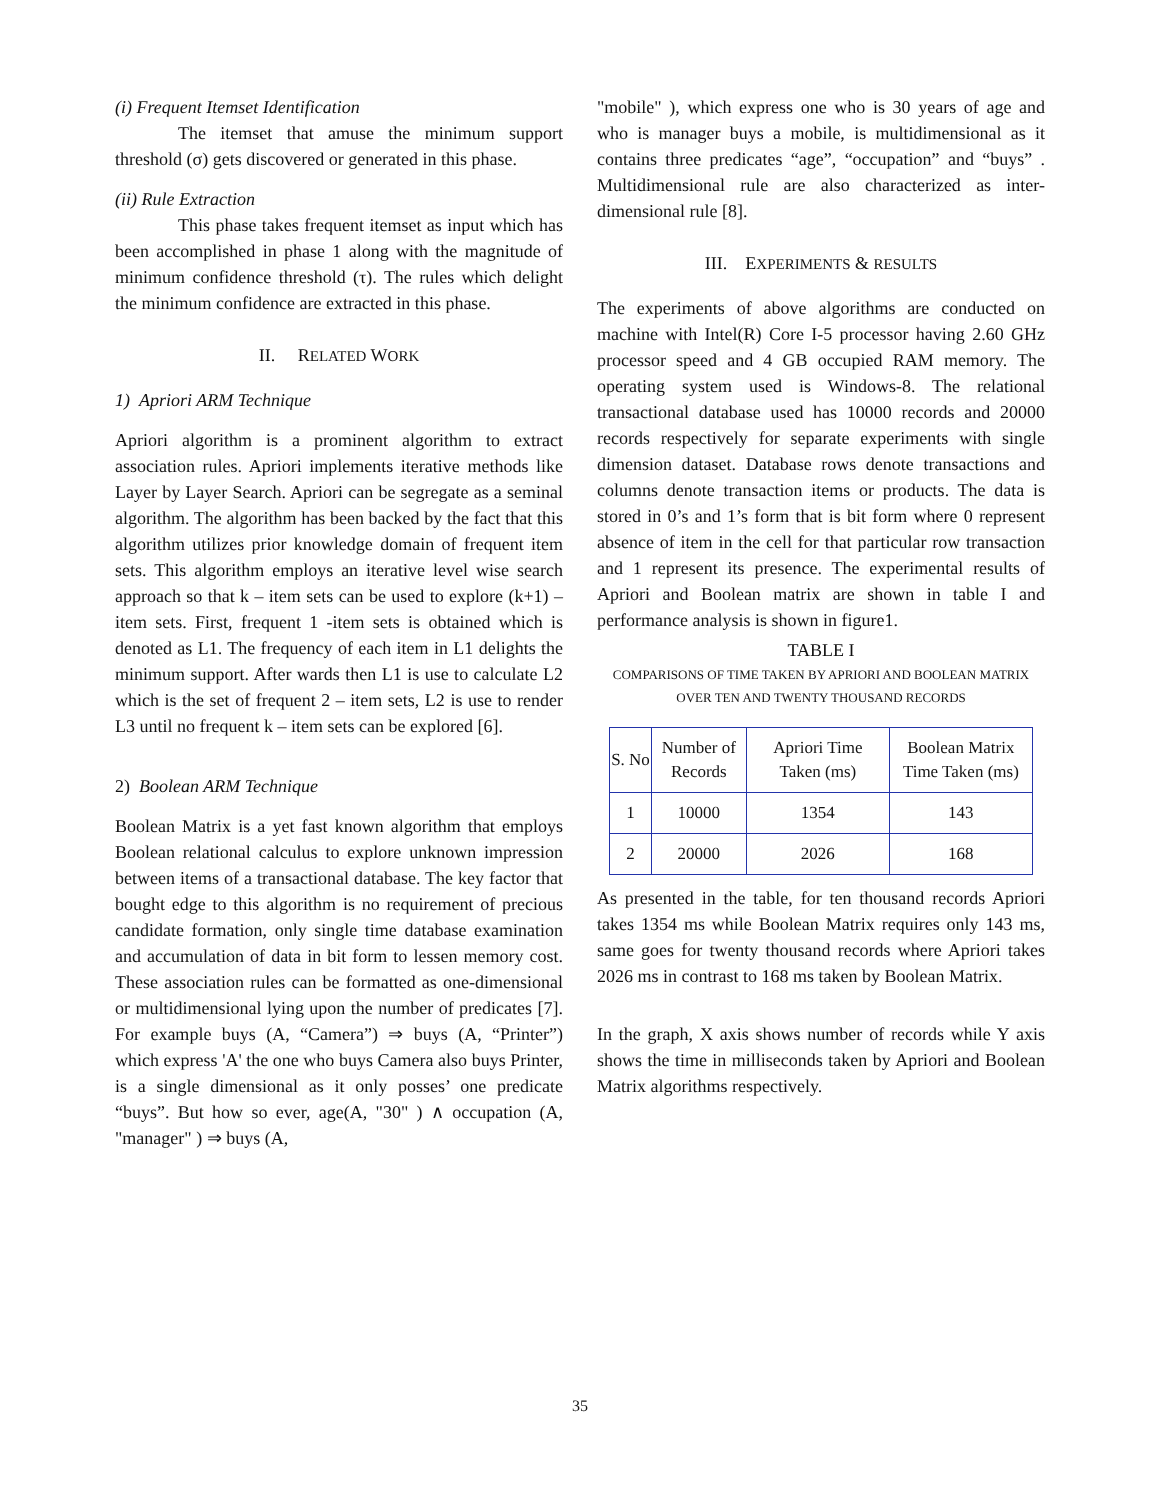(i) Frequent Itemset Identification
The itemset that amuse the minimum support threshold (σ) gets discovered or generated in this phase.
(ii) Rule Extraction
This phase takes frequent itemset as input which has been accomplished in phase 1 along with the magnitude of minimum confidence threshold (τ). The rules which delight the minimum confidence are extracted in this phase.
II. RELATED WORK
1) Apriori ARM Technique
Apriori algorithm is a prominent algorithm to extract association rules. Apriori implements iterative methods like Layer by Layer Search. Apriori can be segregate as a seminal algorithm. The algorithm has been backed by the fact that this algorithm utilizes prior knowledge domain of frequent item sets. This algorithm employs an iterative level wise search approach so that k – item sets can be used to explore (k+1) – item sets. First, frequent 1 -item sets is obtained which is denoted as L1. The frequency of each item in L1 delights the minimum support. After wards then L1 is use to calculate L2 which is the set of frequent 2 – item sets, L2 is use to render L3 until no frequent k – item sets can be explored [6].
2) Boolean ARM Technique
Boolean Matrix is a yet fast known algorithm that employs Boolean relational calculus to explore unknown impression between items of a transactional database. The key factor that bought edge to this algorithm is no requirement of precious candidate formation, only single time database examination and accumulation of data in bit form to lessen memory cost. These association rules can be formatted as one-dimensional or multidimensional lying upon the number of predicates [7]. For example buys (A, “Camera”) ⇒ buys (A, “Printer”) which express 'A' the one who buys Camera also buys Printer, is a single dimensional as it only posses’ one predicate “buys”. But how so ever, age(A, "30" ) ∧ occupation (A, "manager" ) ⇒ buys (A,
"mobile" ), which express one who is 30 years of age and who is manager buys a mobile, is multidimensional as it contains three predicates “age”, “occupation” and “buys” . Multidimensional rule are also characterized as inter-dimensional rule [8].
III. EXPERIMENTS & RESULTS
The experiments of above algorithms are conducted on machine with Intel(R) Core I-5 processor having 2.60 GHz processor speed and 4 GB occupied RAM memory. The operating system used is Windows-8. The relational transactional database used has 10000 records and 20000 records respectively for separate experiments with single dimension dataset. Database rows denote transactions and columns denote transaction items or products. The data is stored in 0’s and 1’s form that is bit form where 0 represent absence of item in the cell for that particular row transaction and 1 represent its presence. The experimental results of Apriori and Boolean matrix are shown in table I and performance analysis is shown in figure1.
TABLE I
COMPARISONS OF TIME TAKEN BY APRIORI AND BOOLEAN MATRIX OVER TEN AND TWENTY THOUSAND RECORDS
| S. No | Number of Records | Apriori Time Taken (ms) | Boolean Matrix Time Taken (ms) |
| 1 | 10000 | 1354 | 143 |
| 2 | 20000 | 2026 | 168 |
As presented in the table, for ten thousand records Apriori takes 1354 ms while Boolean Matrix requires only 143 ms, same goes for twenty thousand records where Apriori takes 2026 ms in contrast to 168 ms taken by Boolean Matrix.
In the graph, X axis shows number of records while Y axis shows the time in milliseconds taken by Apriori and Boolean Matrix algorithms respectively.
35